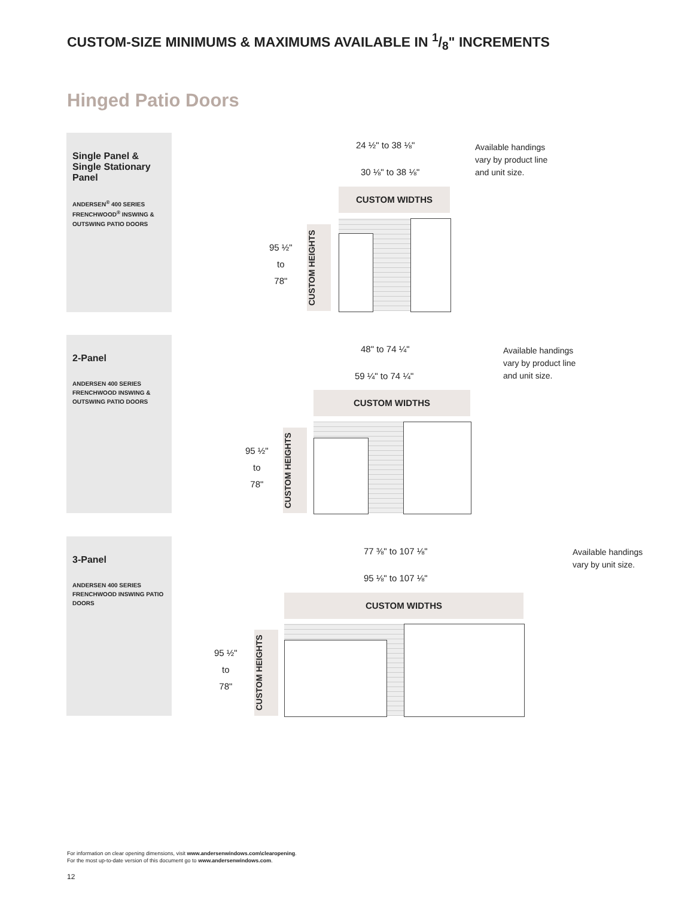CUSTOM-SIZE MINIMUMS & MAXIMUMS AVAILABLE IN 1/8" INCREMENTS
Hinged Patio Doors
Single Panel & Single Stationary Panel
ANDERSEN<sup>®</sup> 400 SERIES FRENCHWOOD<sup>®</sup> INSWING & OUTSWING PATIO DOORS
24 ½" to 38 ⅛"
30 ⅛" to 38 ⅛"
Available handings
vary by product line
and unit size.
CUSTOM WIDTHS
95 ½"
to
78"
CUSTOM HEIGHTS
2-Panel
ANDERSEN 400 SERIES FRENCHWOOD INSWING & OUTSWING PATIO DOORS
48" to 74 ¼"
59 ¼" to 74 ¼"
Available handings
vary by product line
and unit size.
CUSTOM WIDTHS
95 ½"
to
78"
CUSTOM HEIGHTS
3-Panel
ANDERSEN 400 SERIES FRENCHWOOD INSWING PATIO DOORS
77 ⅜" to 107 ⅛"
95 ⅛" to 107 ⅛"
Available handings
vary by unit size.
CUSTOM WIDTHS
95 ½"
to
78"
CUSTOM HEIGHTS
For information on clear opening dimensions, visit www.andersenwindows.com\clearopening.
For the most up-to-date version of this document go to www.andersenwindows.com.
12